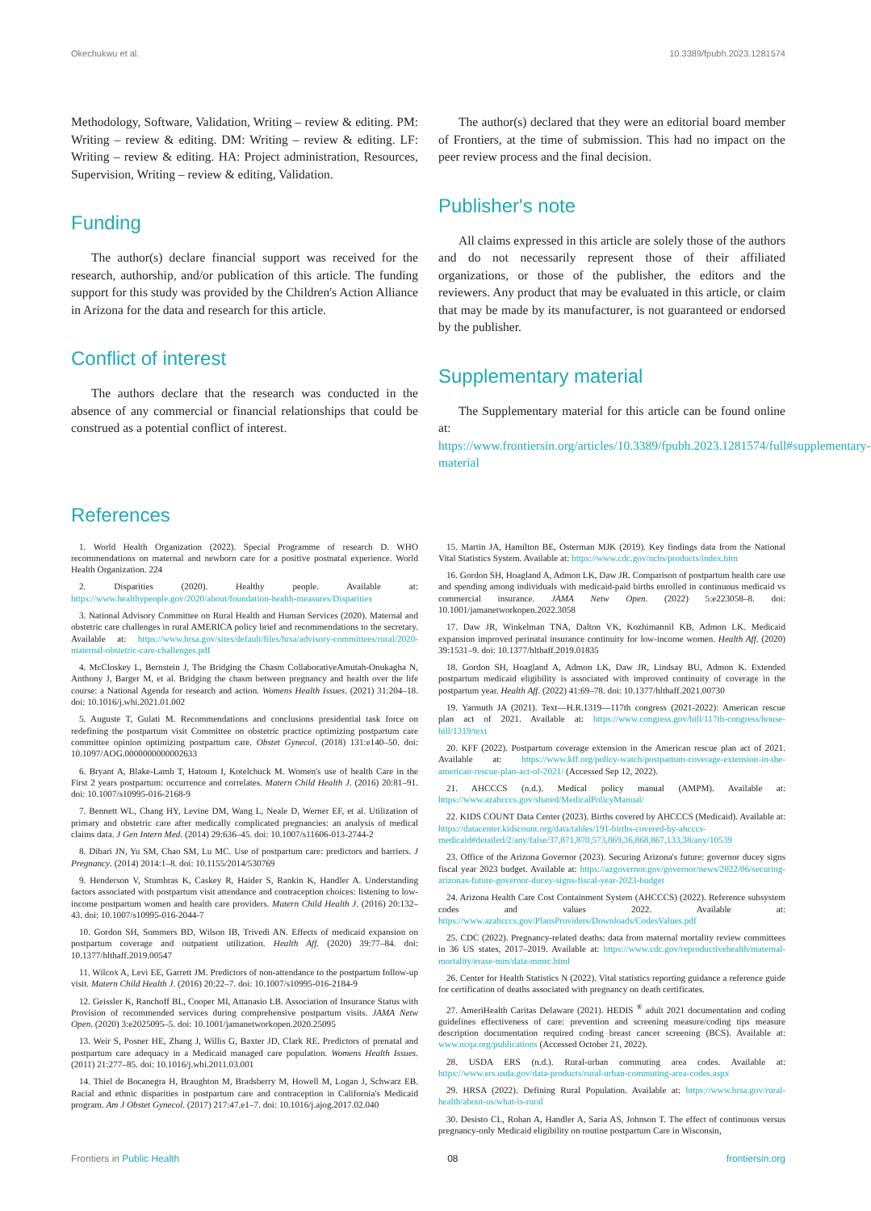Okechukwu et al. 10.3389/fpubh.2023.1281574
Methodology, Software, Validation, Writing – review & editing. PM: Writing – review & editing. DM: Writing – review & editing. LF: Writing – review & editing. HA: Project administration, Resources, Supervision, Writing – review & editing, Validation.
Funding
The author(s) declare financial support was received for the research, authorship, and/or publication of this article. The funding support for this study was provided by the Children's Action Alliance in Arizona for the data and research for this article.
Conflict of interest
The authors declare that the research was conducted in the absence of any commercial or financial relationships that could be construed as a potential conflict of interest.
The author(s) declared that they were an editorial board member of Frontiers, at the time of submission. This had no impact on the peer review process and the final decision.
Publisher's note
All claims expressed in this article are solely those of the authors and do not necessarily represent those of their affiliated organizations, or those of the publisher, the editors and the reviewers. Any product that may be evaluated in this article, or claim that may be made by its manufacturer, is not guaranteed or endorsed by the publisher.
Supplementary material
The Supplementary material for this article can be found online at: https://www.frontiersin.org/articles/10.3389/fpubh.2023.1281574/full#supplementary-material
References
1. World Health Organization (2022). Special Programme of research D. WHO recommendations on maternal and newborn care for a positive postnatal experience. World Health Organization. 224
2. Disparities (2020). Healthy people. Available at: https://www.healthypeople.gov/2020/about/foundation-health-measures/Disparities
3. National Advisory Committee on Rural Health and Human Services (2020). Maternal and obstetric care challenges in rural AMERICA policy brief and recommendations to the secretary. Available at: https://www.hrsa.gov/sites/default/files/hrsa/advisory-committees/rural/2020-maternal-obstetric-care-challenges.pdf
4. McCloskey L, Bernstein J, The Bridging the Chasm CollaborativeAmutah-Onukagha N, Anthony J, Barger M, et al. Bridging the chasm between pregnancy and health over the life course: a National Agenda for research and action. Womens Health Issues. (2021) 31:204–18. doi: 10.1016/j.whi.2021.01.002
5. Auguste T, Gulati M. Recommendations and conclusions presidential task force on redefining the postpartum visit Committee on obstetric practice optimizing postpartum care committee opinion optimizing postpartum care. Obstet Gynecol. (2018) 131:e140–50. doi: 10.1097/AOG.0000000000002633
6. Bryant A, Blake-Lamb T, Hatoum I, Kotelchuck M. Women's use of health Care in the First 2 years postpartum: occurrence and correlates. Matern Child Health J. (2016) 20:81–91. doi: 10.1007/s10995-016-2168-9
7. Bennett WL, Chang HY, Levine DM, Wang L, Neale D, Werner EF, et al. Utilization of primary and obstetric care after medically complicated pregnancies: an analysis of medical claims data. J Gen Intern Med. (2014) 29:636–45. doi: 10.1007/s11606-013-2744-2
8. Dibari JN, Yu SM, Chao SM, Lu MC. Use of postpartum care: predictors and barriers. J Pregnancy. (2014) 2014:1–8. doi: 10.1155/2014/530769
9. Henderson V, Stumbras K, Caskey R, Haider S, Rankin K, Handler A. Understanding factors associated with postpartum visit attendance and contraception choices: listening to low-income postpartum women and health care providers. Matern Child Health J. (2016) 20:132–43. doi: 10.1007/s10995-016-2044-7
10. Gordon SH, Sommers BD, Wilson IB, Trivedi AN. Effects of medicaid expansion on postpartum coverage and outpatient utilization. Health Aff. (2020) 39:77–84. doi: 10.1377/hlthaff.2019.00547
11. Wilcox A, Levi EE, Garrett JM. Predictors of non-attendance to the postpartum follow-up visit. Matern Child Health J. (2016) 20:22–7. doi: 10.1007/s10995-016-2184-9
12. Geissler K, Ranchoff BL, Cooper MI, Attanasio LB. Association of Insurance Status with Provision of recommended services during comprehensive postpartum visits. JAMA Netw Open. (2020) 3:e2025095–5. doi: 10.1001/jamanetworkopen.2020.25095
13. Weir S, Posner HE, Zhang J, Willis G, Baxter JD, Clark RE. Predictors of prenatal and postpartum care adequacy in a Medicaid managed care population. Womens Health Issues. (2011) 21:277–85. doi: 10.1016/j.whi.2011.03.001
14. Thiel de Bocanegra H, Braughton M, Bradsberry M, Howell M, Logan J, Schwarz EB. Racial and ethnic disparities in postpartum care and contraception in California's Medicaid program. Am J Obstet Gynecol. (2017) 217:47.e1–7. doi: 10.1016/j.ajog.2017.02.040
15. Martin JA, Hamilton BE, Osterman MJK (2019). Key findings data from the National Vital Statistics System. Available at: https://www.cdc.gov/nchs/products/index.htm
16. Gordon SH, Hoagland A, Admon LK, Daw JR. Comparison of postpartum health care use and spending among individuals with medicaid-paid births enrolled in continuous medicaid vs commercial insurance. JAMA Netw Open. (2022) 5:e223058–8. doi: 10.1001/jamanetworkopen.2022.3058
17. Daw JR, Winkelman TNA, Dalton VK, Kozhimannil KB, Admon LK. Medicaid expansion improved perinatal insurance continuity for low-income women. Health Aff. (2020) 39:1531–9. doi: 10.1377/hlthaff.2019.01835
18. Gordon SH, Hoagland A, Admon LK, Daw JR, Lindsay BU, Admon K. Extended postpartum medicaid eligibility is associated with improved continuity of coverage in the postpartum year. Health Aff. (2022) 41:69–78. doi: 10.1377/hlthaff.2021.00730
19. Yarmuth JA (2021). Text—H.R.1319—117th congress (2021-2022): American rescue plan act of 2021. Available at: https://www.congress.gov/bill/117th-congress/house-bill/1319/text
20. KFF (2022). Postpartum coverage extension in the American rescue plan act of 2021. Available at: https://www.kff.org/policy-watch/postpartum-coverage-extension-in-the-american-rescue-plan-act-of-2021/ (Accessed Sep 12, 2022).
21. AHCCCS (n.d.). Medical policy manual (AMPM). Available at: https://www.azahcccs.gov/shared/MedicalPolicyManual/
22. KIDS COUNT Data Center (2023). Births covered by AHCCCS (Medicaid). Available at: https://datacenter.kidscount.org/data/tables/191-births-covered-by-ahcccs-medicaid#detailed/2/any/false/37,871,870,573,869,36,868,867,133,38/any/10539
23. Office of the Arizona Governor (2023). Securing Arizona's future: governor ducey signs fiscal year 2023 budget. Available at: https://azgovernor.gov/governor/news/2022/06/securing-arizonas-future-governor-ducey-signs-fiscal-year-2023-budget
24. Arizona Health Care Cost Containment System (AHCCCS) (2022). Reference subsystem codes and values 2022. Available at: https://www.azahcccs.gov/PlansProviders/Downloads/CodesValues.pdf
25. CDC (2022). Pregnancy-related deaths: data from maternal mortality review committees in 36 US states, 2017–2019. Available at: https://www.cdc.gov/reproductivehealth/maternal-mortality/erase-mm/data-mmrc.html
26. Center for Health Statistics N (2022). Vital statistics reporting guidance a reference guide for certification of deaths associated with pregnancy on death certificates.
27. AmeriHealth Caritas Delaware (2021). HEDIS <sup>®</sup> adult 2021 documentation and coding guidelines effectiveness of care: prevention and screening measure/coding tips measure description documentation required coding breast cancer screening (BCS). Available at: www.ncqa.org/publications (Accessed October 21, 2022).
28. USDA ERS (n.d.). Rural-urban commuting area codes. Available at: https://www.ers.usda.gov/data-products/rural-urban-commuting-area-codes.aspx
29. HRSA (2022). Defining Rural Population. Available at: https://www.hrsa.gov/rural-health/about-us/what-is-rural
30. Desisto CL, Rohan A, Handler A, Saria AS, Johnson T. The effect of continuous versus pregnancy-only Medicaid eligibility on routine postpartum Care in Wisconsin,
Frontiers in Public Health 08 frontiersin.org